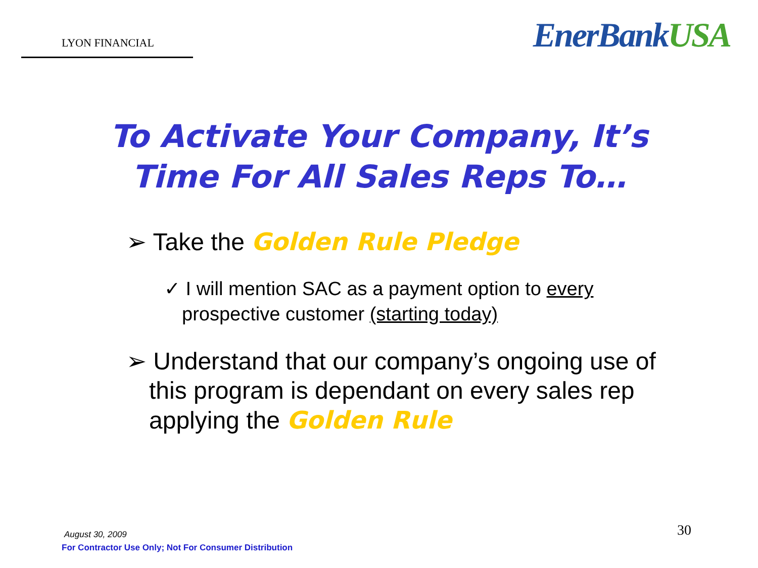LYON FINANCIAL
EnerBankUSA
To Activate Your Company, It’s
Time For All Sales Reps To…
➢ Take the Golden Rule Pledge
✓ I will mention SAC as a payment option to every prospective customer (starting today)
➢ Understand that our company’s ongoing use of this program is dependant on every sales rep applying the Golden Rule
August 30, 2009
For Contractor Use Only; Not For Consumer Distribution
30